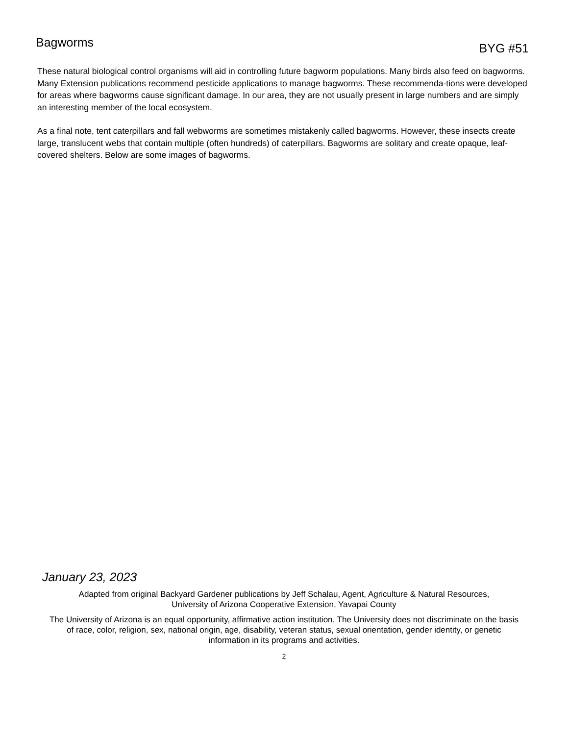Bagworms
BYG #51
These natural biological control organisms will aid in controlling future bagworm populations. Many birds also feed on bagworms. Many Extension publications recommend pesticide applications to manage bagworms. These recommenda-tions were developed for areas where bagworms cause significant damage. In our area, they are not usually present in large numbers and are simply an interesting member of the local ecosystem.
As a final note, tent caterpillars and fall webworms are sometimes mistakenly called bagworms. However, these insects create large, translucent webs that contain multiple (often hundreds) of caterpillars. Bagworms are solitary and create opaque, leaf-covered shelters. Below are some images of bagworms.
January 23, 2023
Adapted from original Backyard Gardener publications by Jeff Schalau, Agent, Agriculture & Natural Resources,
University of Arizona Cooperative Extension, Yavapai County
The University of Arizona is an equal opportunity, affirmative action institution. The University does not discriminate on the basis of race, color, religion, sex, national origin, age, disability, veteran status, sexual orientation, gender identity, or genetic information in its programs and activities.
2